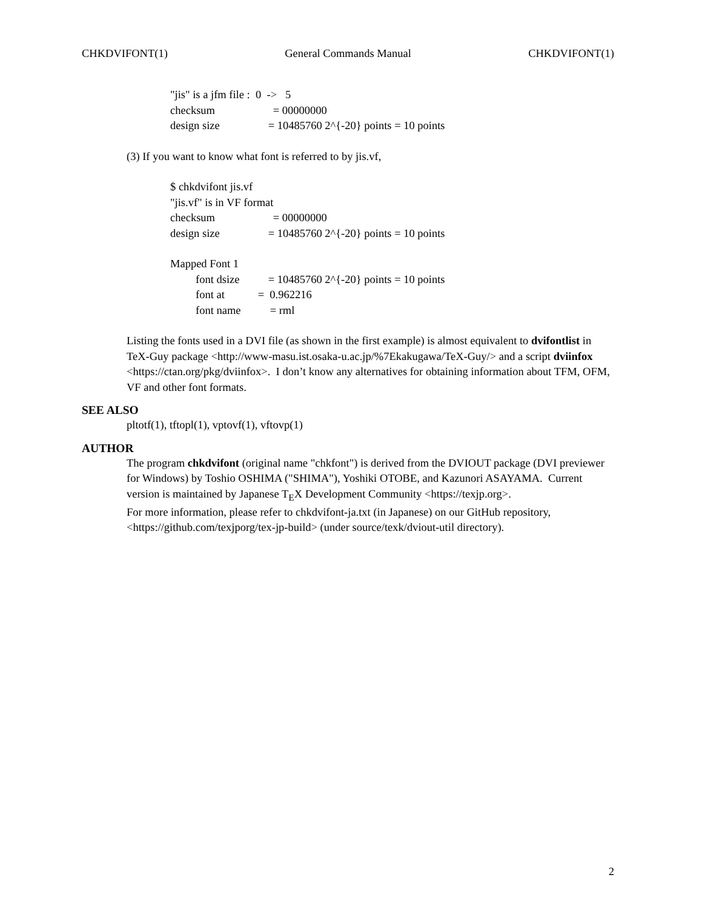CHKDVIFONT(1) General Commands Manual CHKDVIFONT(1)
"jis" is a jfm file : 0 -> 5
checksum = 00000000
design size = 10485760 2^{-20} points = 10 points
(3) If you want to know what font is referred to by jis.vf,
$ chkdvifont jis.vf
"jis.vf" is in VF format
checksum = 00000000
design size = 10485760 2^{-20} points = 10 points
Mapped Font 1
font dsize = 10485760 2^{-20} points = 10 points
font at = 0.962216
font name = rml
Listing the fonts used in a DVI file (as shown in the first example) is almost equivalent to dvifontlist in TeX-Guy package <http://www-masu.ist.osaka-u.ac.jp/%7Ekakugawa/TeX-Guy/> and a script dviinfox <https://ctan.org/pkg/dviinfox>. I don’t know any alternatives for obtaining information about TFM, OFM, VF and other font formats.
SEE ALSO
pltotf(1), tftopl(1), vptovf(1), vftovp(1)
AUTHOR
The program chkdvifont (original name "chkfont") is derived from the DVIOUT package (DVI previewer for Windows) by Toshio OSHIMA ("SHIMA"), Yoshiki OTOBE, and Kazunori ASAYAMA. Current version is maintained by Japanese T<sub>E</sub>X Development Community <https://texjp.org>.
For more information, please refer to chkdvifont-ja.txt (in Japanese) on our GitHub repository, <https://github.com/texjporg/tex-jp-build> (under source/texk/dviout-util directory).
2